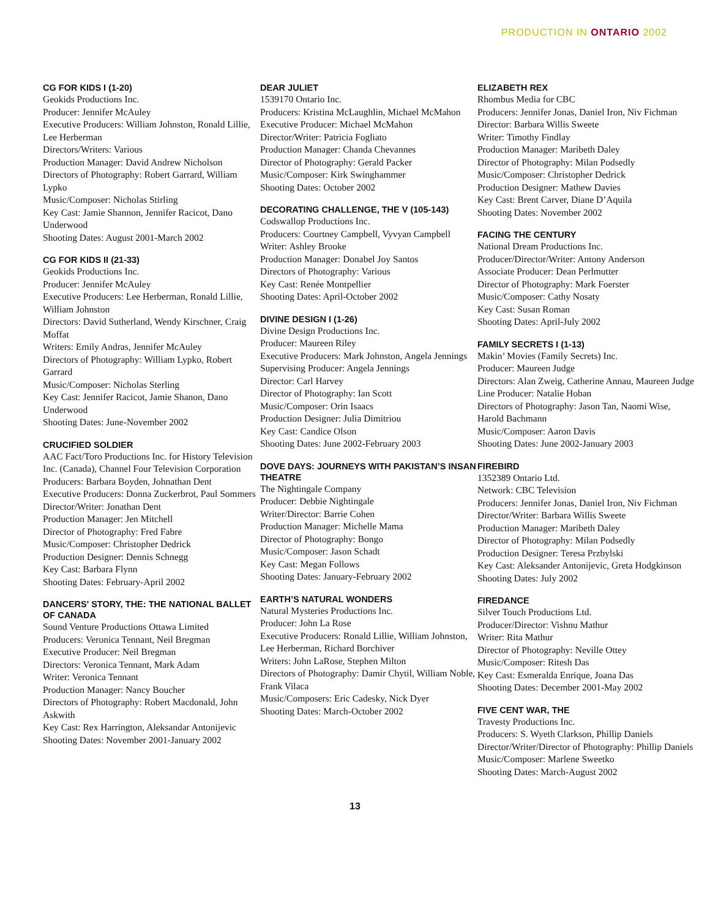PRODUCTION IN ONTARIO 2002
CG FOR KIDS I (1-20)
Geokids Productions Inc.
Producer: Jennifer McAuley
Executive Producers: William Johnston, Ronald Lillie, Lee Herberman
Directors/Writers: Various
Production Manager: David Andrew Nicholson
Directors of Photography: Robert Garrard, William Lypko
Music/Composer: Nicholas Stirling
Key Cast: Jamie Shannon, Jennifer Racicot, Dano Underwood
Shooting Dates: August 2001-March 2002
CG FOR KIDS II (21-33)
Geokids Productions Inc.
Producer: Jennifer McAuley
Executive Producers: Lee Herberman, Ronald Lillie, William Johnston
Directors: David Sutherland, Wendy Kirschner, Craig Moffat
Writers: Emily Andras, Jennifer McAuley
Directors of Photography: William Lypko, Robert Garrard
Music/Composer: Nicholas Sterling
Key Cast: Jennifer Racicot, Jamie Shanon, Dano Underwood
Shooting Dates: June-November 2002
CRUCIFIED SOLDIER
AAC Fact/Toro Productions Inc. for History Television Inc. (Canada), Channel Four Television Corporation
Producers: Barbara Boyden, Johnathan Dent
Executive Producers: Donna Zuckerbrot, Paul Sommers
Director/Writer: Jonathan Dent
Production Manager: Jen Mitchell
Director of Photography: Fred Fabre
Music/Composer: Christopher Dedrick
Production Designer: Dennis Schnegg
Key Cast: Barbara Flynn
Shooting Dates: February-April 2002
DANCERS' STORY, THE: THE NATIONAL BALLET OF CANADA
Sound Venture Productions Ottawa Limited
Producers: Veronica Tennant, Neil Bregman
Executive Producer: Neil Bregman
Directors: Veronica Tennant, Mark Adam
Writer: Veronica Tennant
Production Manager: Nancy Boucher
Directors of Photography: Robert Macdonald, John Askwith
Key Cast: Rex Harrington, Aleksandar Antonijevic
Shooting Dates: November 2001-January 2002
DEAR JULIET
1539170 Ontario Inc.
Producers: Kristina McLaughlin, Michael McMahon
Executive Producer: Michael McMahon
Director/Writer: Patricia Fogliato
Production Manager: Chanda Chevannes
Director of Photography: Gerald Packer
Music/Composer: Kirk Swinghammer
Shooting Dates: October 2002
DECORATING CHALLENGE, THE V (105-143)
Codswallop Productions Inc.
Producers: Courtney Campbell, Vyvyan Campbell
Writer: Ashley Brooke
Production Manager: Donabel Joy Santos
Directors of Photography: Various
Key Cast: Renée Montpellier
Shooting Dates: April-October 2002
DIVINE DESIGN I (1-26)
Divine Design Productions Inc.
Producer: Maureen Riley
Executive Producers: Mark Johnston, Angela Jennings
Supervising Producer: Angela Jennings
Director: Carl Harvey
Director of Photography: Ian Scott
Music/Composer: Orin Isaacs
Production Designer: Julia Dimitriou
Key Cast: Candice Olson
Shooting Dates: June 2002-February 2003
DOVE DAYS: JOURNEYS WITH PAKISTAN’S INSAN THEATRE
The Nightingale Company
Producer: Debbie Nightingale
Writer/Director: Barrie Cohen
Production Manager: Michelle Mama
Director of Photography: Bongo
Music/Composer: Jason Schadt
Key Cast: Megan Follows
Shooting Dates: January-February 2002
EARTH’S NATURAL WONDERS
Natural Mysteries Productions Inc.
Producer: John La Rose
Executive Producers: Ronald Lillie, William Johnston, Lee Herberman, Richard Borchiver
Writers: John LaRose, Stephen Milton
Directors of Photography: Damir Chytil, William Noble, Frank Vilaca
Music/Composers: Eric Cadesky, Nick Dyer
Shooting Dates: March-October 2002
ELIZABETH REX
Rhombus Media for CBC
Producers: Jennifer Jonas, Daniel Iron, Niv Fichman
Director: Barbara Willis Sweete
Writer: Timothy Findlay
Production Manager: Maribeth Daley
Director of Photography: Milan Podsedly
Music/Composer: Christopher Dedrick
Production Designer: Mathew Davies
Key Cast: Brent Carver, Diane D’Aquila
Shooting Dates: November 2002
FACING THE CENTURY
National Dream Productions Inc.
Producer/Director/Writer: Antony Anderson
Associate Producer: Dean Perlmutter
Director of Photography: Mark Foerster
Music/Composer: Cathy Nosaty
Key Cast: Susan Roman
Shooting Dates: April-July 2002
FAMILY SECRETS I (1-13)
Makin’ Movies (Family Secrets) Inc.
Producer: Maureen Judge
Directors: Alan Zweig, Catherine Annau, Maureen Judge
Line Producer: Natalie Hoban
Directors of Photography: Jason Tan, Naomi Wise, Harold Bachmann
Music/Composer: Aaron Davis
Shooting Dates: June 2002-January 2003
FIREBIRD
1352389 Ontario Ltd.
Network: CBC Television
Producers: Jennifer Jonas, Daniel Iron, Niv Fichman
Director/Writer: Barbara Willis Sweete
Production Manager: Maribeth Daley
Director of Photography: Milan Podsedly
Production Designer: Teresa Przbylski
Key Cast: Aleksander Antonijevic, Greta Hodgkinson
Shooting Dates: July 2002
FIREDANCE
Silver Touch Productions Ltd.
Producer/Director: Vishnu Mathur
Writer: Rita Mathur
Director of Photography: Neville Ottey
Music/Composer: Ritesh Das
Key Cast: Esmeralda Enrique, Joana Das
Shooting Dates: December 2001-May 2002
FIVE CENT WAR, THE
Travesty Productions Inc.
Producers: S. Wyeth Clarkson, Phillip Daniels
Director/Writer/Director of Photography: Phillip Daniels
Music/Composer: Marlene Sweetko
Shooting Dates: March-August 2002
13